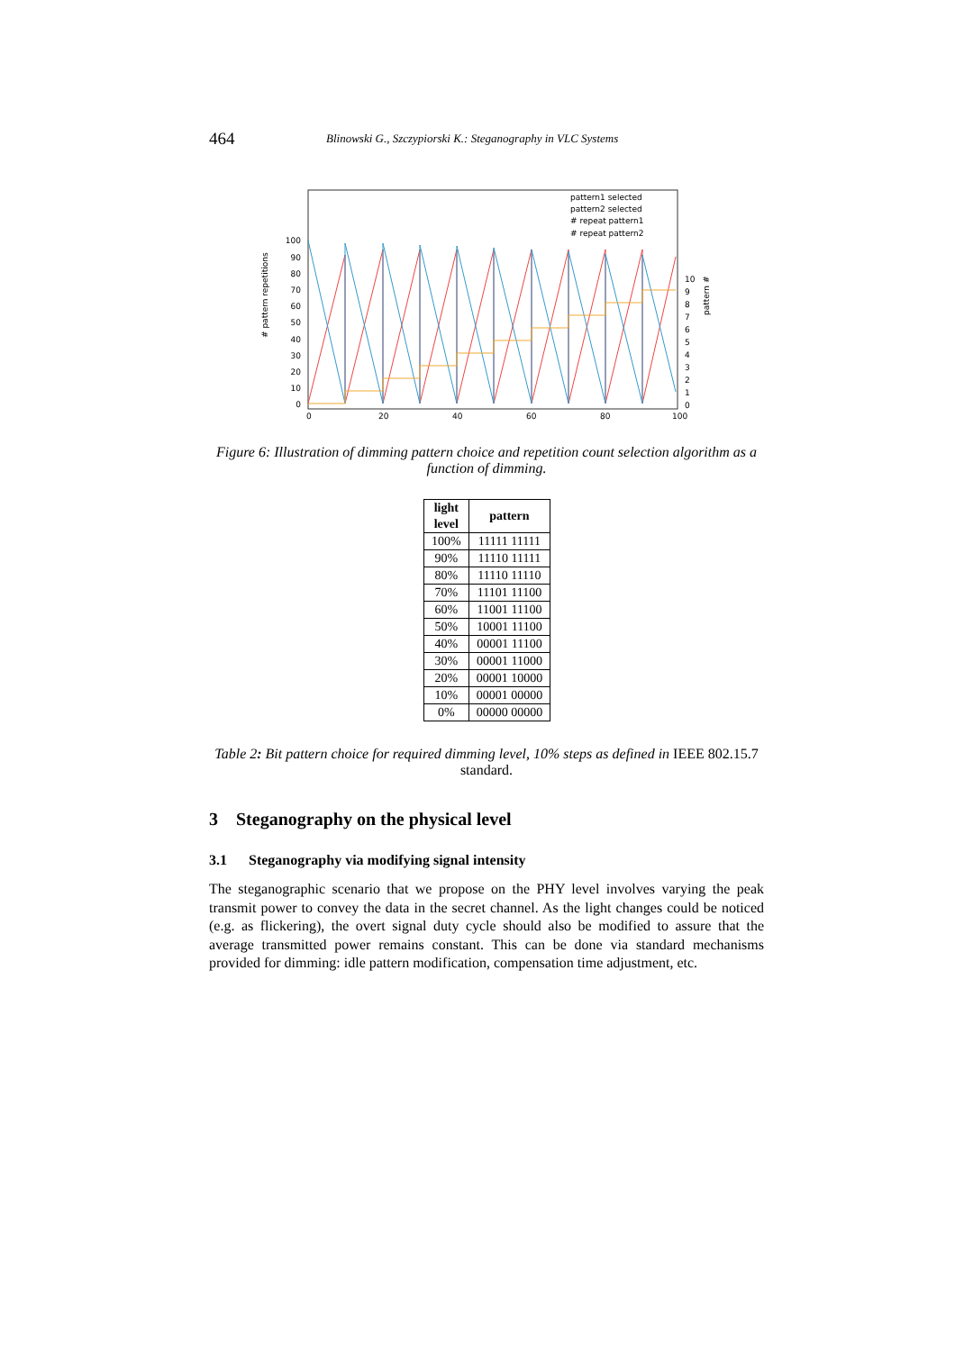464 Blinowski G., Szczypiorski K.: Steganography in VLC Systems
pattern1 selected
pattern2 selected
# repeat pattern1
# repeat pattern2
100
90
80
70
60
50
40
30
20
10
0
0
20
40
60
80
100
10
9
8
7
6
5
4
3
2
1
0
# pattern repetitions
pattern #
Figure 6: Illustration of dimming pattern choice and repetition count selection algorithm as a function of dimming.
| light level | pattern |
| --- | --- |
| 100% | 11111 11111 |
| 90% | 11110 11111 |
| 80% | 11110 11110 |
| 70% | 11101 11100 |
| 60% | 11001 11100 |
| 50% | 10001 11100 |
| 40% | 00001 11100 |
| 30% | 00001 11000 |
| 20% | 00001 10000 |
| 10% | 00001 00000 |
| 0% | 00000 00000 |
Table 2: Bit pattern choice for required dimming level, 10% steps as defined in IEEE 802.15.7 standard.
3 Steganography on the physical level
3.1 Steganography via modifying signal intensity
The steganographic scenario that we propose on the PHY level involves varying the peak transmit power to convey the data in the secret channel. As the light changes could be noticed (e.g. as flickering), the overt signal duty cycle should also be modified to assure that the average transmitted power remains constant. This can be done via standard mechanisms provided for dimming: idle pattern modification, compensation time adjustment, etc.